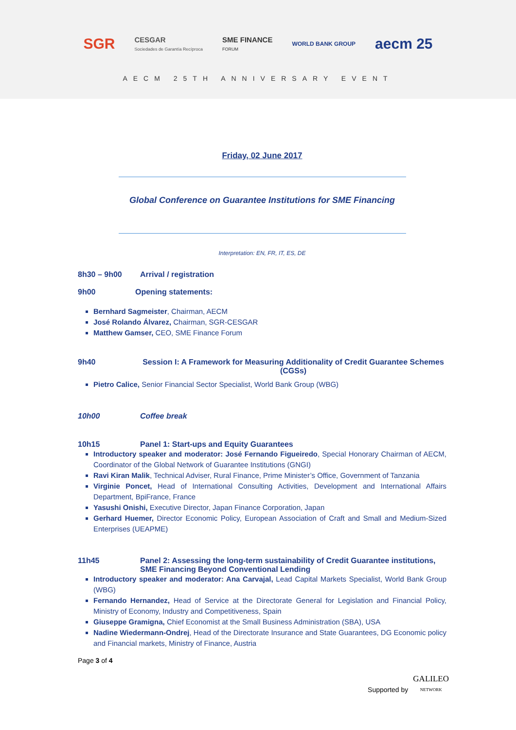SGR CESGAR
Sociedades de Garantía Recíproca SME FINANCE
FORUM WORLD BANK GROUP aecm 25
AECM 25TH ANNIVERSARY EVENT
Friday, 02 June 2017
Global Conference on Guarantee Institutions for SME Financing
Interpretation: EN, FR, IT, ES, DE
8h30 – 9h00 Arrival / registration
9h00 Opening statements:
Bernhard Sagmeister, Chairman, AECM
José Rolando Álvarez, Chairman, SGR-CESGAR
Matthew Gamser, CEO, SME Finance Forum
9h40 Session I: A Framework for Measuring Additionality of Credit Guarantee Schemes (CGSs)
Pietro Calice, Senior Financial Sector Specialist, World Bank Group (WBG)
10h00 Coffee break
10h15 Panel 1: Start-ups and Equity Guarantees
Introductory speaker and moderator: José Fernando Figueiredo, Special Honorary Chairman of AECM, Coordinator of the Global Network of Guarantee Institutions (GNGI)
Ravi Kiran Malik, Technical Adviser, Rural Finance, Prime Minister’s Office, Government of Tanzania
Virginie Poncet, Head of International Consulting Activities, Development and International Affairs Department, BpiFrance, France
Yasushi Onishi, Executive Director, Japan Finance Corporation, Japan
Gerhard Huemer, Director Economic Policy, European Association of Craft and Small and Medium-Sized Enterprises (UEAPME)
11h45 Panel 2: Assessing the long-term sustainability of Credit Guarantee institutions, SME Financing Beyond Conventional Lending
Introductory speaker and moderator: Ana Carvajal, Lead Capital Markets Specialist, World Bank Group (WBG)
Fernando Hernandez, Head of Service at the Directorate General for Legislation and Financial Policy, Ministry of Economy, Industry and Competitiveness, Spain
Giuseppe Gramigna, Chief Economist at the Small Business Administration (SBA), USA
Nadine Wiedermann-Ondrej, Head of the Directorate Insurance and State Guarantees, DG Economic policy and Financial markets, Ministry of Finance, Austria
Page 3 of 4
Supported by GALILEO
NETWORK